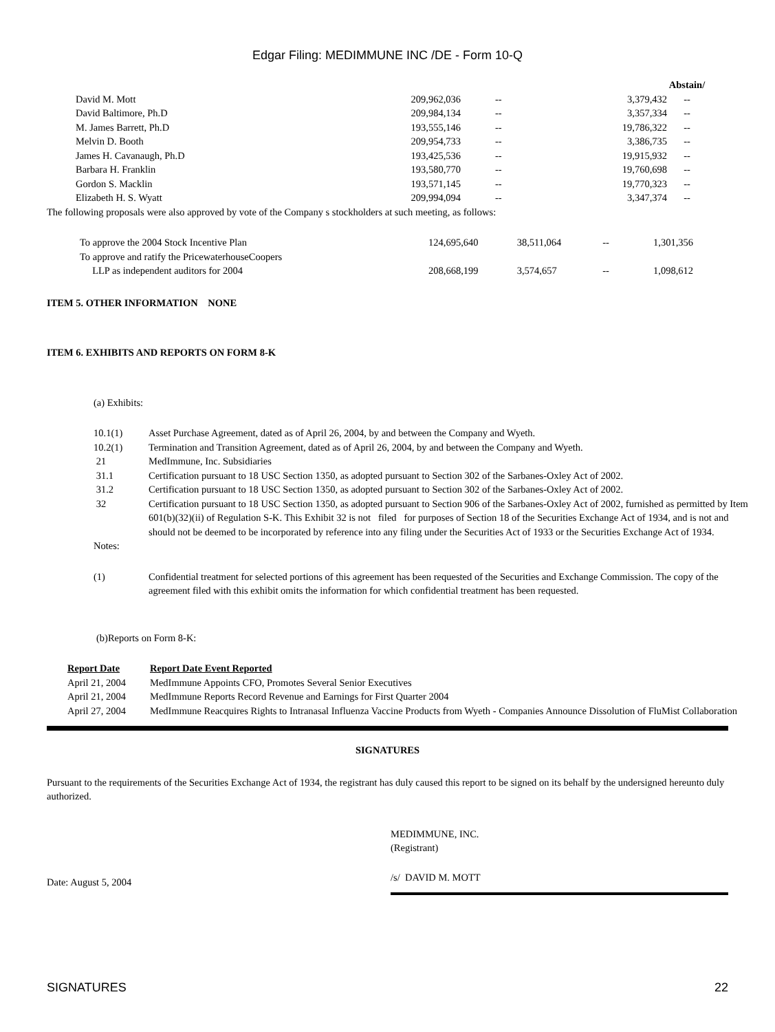Edgar Filing: MEDIMMUNE INC /DE - Form 10-Q
| | | | | Abstain/ |
| --- | --- | --- | --- | --- |
| David M. Mott | 209,962,036 | -- | 3,379,432 | -- |
| David Baltimore, Ph.D | 209,984,134 | -- | 3,357,334 | -- |
| M. James Barrett, Ph.D | 193,555,146 | -- | 19,786,322 | -- |
| Melvin D. Booth | 209,954,733 | -- | 3,386,735 | -- |
| James H. Cavanaugh, Ph.D | 193,425,536 | -- | 19,915,932 | -- |
| Barbara H. Franklin | 193,580,770 | -- | 19,760,698 | -- |
| Gordon S. Macklin | 193,571,145 | -- | 19,770,323 | -- |
| Elizabeth H. S. Wyatt | 209,994,094 | -- | 3,347,374 | -- |
The following proposals were also approved by vote of the Company s stockholders at such meeting, as follows:
| To approve the 2004 Stock Incentive Plan | 124,695,640 | 38,511,064 | -- | 1,301,356 |
| To approve and ratify the PricewaterhouseCoopers LLP as independent auditors for 2004 | 208,668,199 | 3,574,657 | -- | 1,098,612 |
ITEM 5. OTHER INFORMATION NONE
ITEM 6. EXHIBITS AND REPORTS ON FORM 8-K
(a) Exhibits:
| 10.1(1) | Asset Purchase Agreement, dated as of April 26, 2004, by and between the Company and Wyeth. |
| 10.2(1) | Termination and Transition Agreement, dated as of April 26, 2004, by and between the Company and Wyeth. |
| 21 | MedImmune, Inc. Subsidiaries |
| 31.1 | Certification pursuant to 18 USC Section 1350, as adopted pursuant to Section 302 of the Sarbanes-Oxley Act of 2002. |
| 31.2 | Certification pursuant to 18 USC Section 1350, as adopted pursuant to Section 302 of the Sarbanes-Oxley Act of 2002. |
| 32 | Certification pursuant to 18 USC Section 1350, as adopted pursuant to Section 906 of the Sarbanes-Oxley Act of 2002, furnished as permitted by Item 601(b)(32)(ii) of Regulation S-K. This Exhibit 32 is not filed for purposes of Section 18 of the Securities Exchange Act of 1934, and is not and should not be deemed to be incorporated by reference into any filing under the Securities Act of 1933 or the Securities Exchange Act of 1934. |
| Notes: | |
| (1) | Confidential treatment for selected portions of this agreement has been requested of the Securities and Exchange Commission. The copy of the agreement filed with this exhibit omits the information for which confidential treatment has been requested. |
(b)Reports on Form 8-K:
| Report Date | Report Date Event Reported |
| --- | --- |
| April 21, 2004 | MedImmune Appoints CFO, Promotes Several Senior Executives |
| April 21, 2004 | MedImmune Reports Record Revenue and Earnings for First Quarter 2004 |
| April 27, 2004 | MedImmune Reacquires Rights to Intranasal Influenza Vaccine Products from Wyeth - Companies Announce Dissolution of FluMist Collaboration |
SIGNATURES
Pursuant to the requirements of the Securities Exchange Act of 1934, the registrant has duly caused this report to be signed on its behalf by the undersigned hereunto duly authorized.
Date: August 5, 2004
MEDIMMUNE, INC.
(Registrant)
/s/ DAVID M. MOTT
SIGNATURES 22